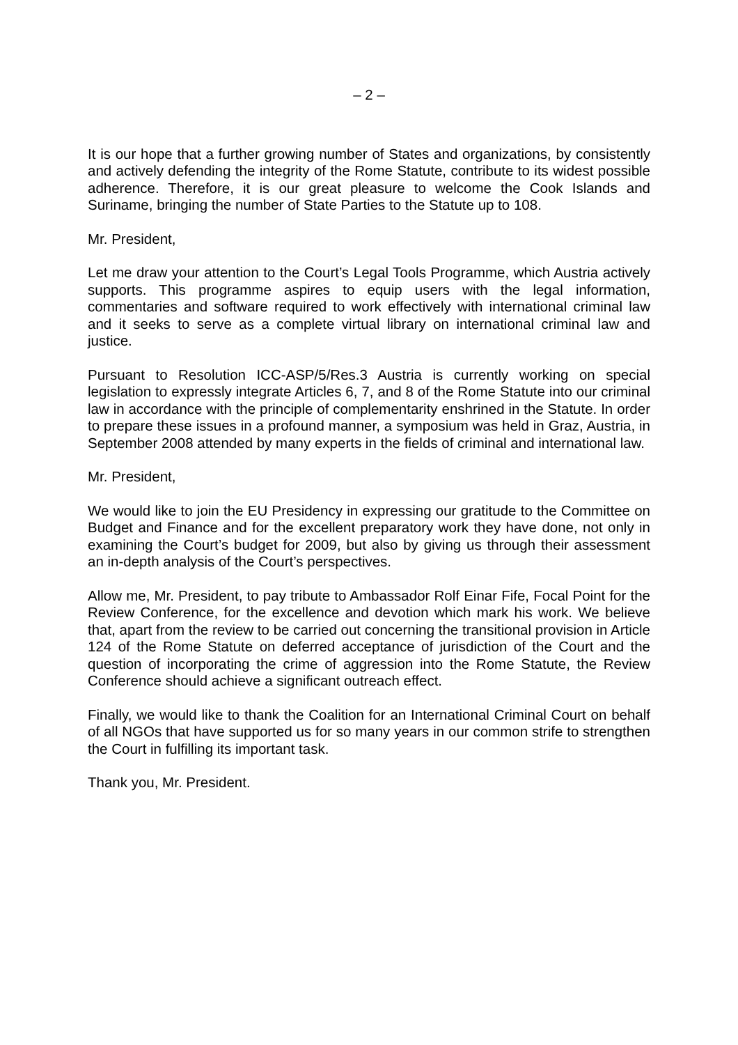– 2 –
It is our hope that a further growing number of States and organizations, by consistently and actively defending the integrity of the Rome Statute, contribute to its widest possible adherence. Therefore, it is our great pleasure to welcome the Cook Islands and Suriname, bringing the number of State Parties to the Statute up to 108.
Mr. President,
Let me draw your attention to the Court’s Legal Tools Programme, which Austria actively supports. This programme aspires to equip users with the legal information, commentaries and software required to work effectively with international criminal law and it seeks to serve as a complete virtual library on international criminal law and justice.
Pursuant to Resolution ICC-ASP/5/Res.3 Austria is currently working on special legislation to expressly integrate Articles 6, 7, and 8 of the Rome Statute into our criminal law in accordance with the principle of complementarity enshrined in the Statute. In order to prepare these issues in a profound manner, a symposium was held in Graz, Austria, in September 2008 attended by many experts in the fields of criminal and international law.
Mr. President,
We would like to join the EU Presidency in expressing our gratitude to the Committee on Budget and Finance and for the excellent preparatory work they have done, not only in examining the Court’s budget for 2009, but also by giving us through their assessment an in-depth analysis of the Court’s perspectives.
Allow me, Mr. President, to pay tribute to Ambassador Rolf Einar Fife, Focal Point for the Review Conference, for the excellence and devotion which mark his work. We believe that, apart from the review to be carried out concerning the transitional provision in Article 124 of the Rome Statute on deferred acceptance of jurisdiction of the Court and the question of incorporating the crime of aggression into the Rome Statute, the Review Conference should achieve a significant outreach effect.
Finally, we would like to thank the Coalition for an International Criminal Court on behalf of all NGOs that have supported us for so many years in our common strife to strengthen the Court in fulfilling its important task.
Thank you, Mr. President.